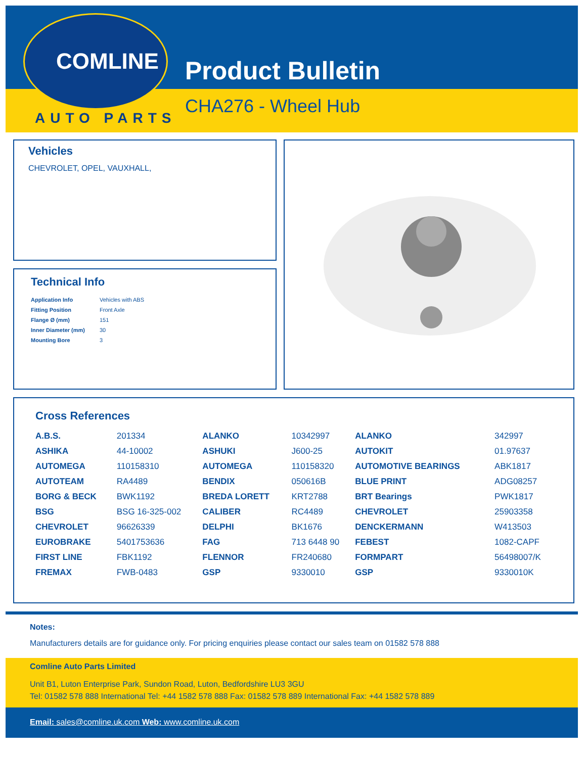COMLINE
AUTO PARTS
Product Bulletin
CHA276 - Wheel Hub
Vehicles
CHEVROLET, OPEL, VAUXHALL,
Technical Info
| Application Info | Vehicles with ABS |
| Fitting Position | Front Axle |
| Flange Ø (mm) | 151 |
| Inner Diameter (mm) | 30 |
| Mounting Bore | 3 |
Cross References
| A.B.S. | 201334 | ALANKO | 10342997 | ALANKO | 342997 |
| ASHIKA | 44-10002 | ASHUKI | J600-25 | AUTOKIT | 01.97637 |
| AUTOMEGA | 110158310 | AUTOMEGA | 110158320 | AUTOMOTIVE BEARINGS | ABK1817 |
| AUTOTEAM | RA4489 | BENDIX | 050616B | BLUE PRINT | ADG08257 |
| BORG & BECK | BWK1192 | BREDA LORETT | KRT2788 | BRT Bearings | PWK1817 |
| BSG | BSG 16-325-002 | CALIBER | RC4489 | CHEVROLET | 25903358 |
| CHEVROLET | 96626339 | DELPHI | BK1676 | DENCKERMANN | W413503 |
| EUROBRAKE | 5401753636 | FAG | 713 6448 90 | FEBEST | 1082-CAPF |
| FIRST LINE | FBK1192 | FLENNOR | FR240680 | FORMPART | 56498007/K |
| FREMAX | FWB-0483 | GSP | 9330010 | GSP | 9330010K |
Notes:
Manufacturers details are for guidance only. For pricing enquiries please contact our sales team on 01582 578 888
Comline Auto Parts Limited
Unit B1, Luton Enterprise Park, Sundon Road, Luton, Bedfordshire LU3 3GU
Tel: 01582 578 888 International Tel: +44 1582 578 888 Fax: 01582 578 889 International Fax: +44 1582 578 889
Email: sales@comline.uk.com Web: www.comline.uk.com